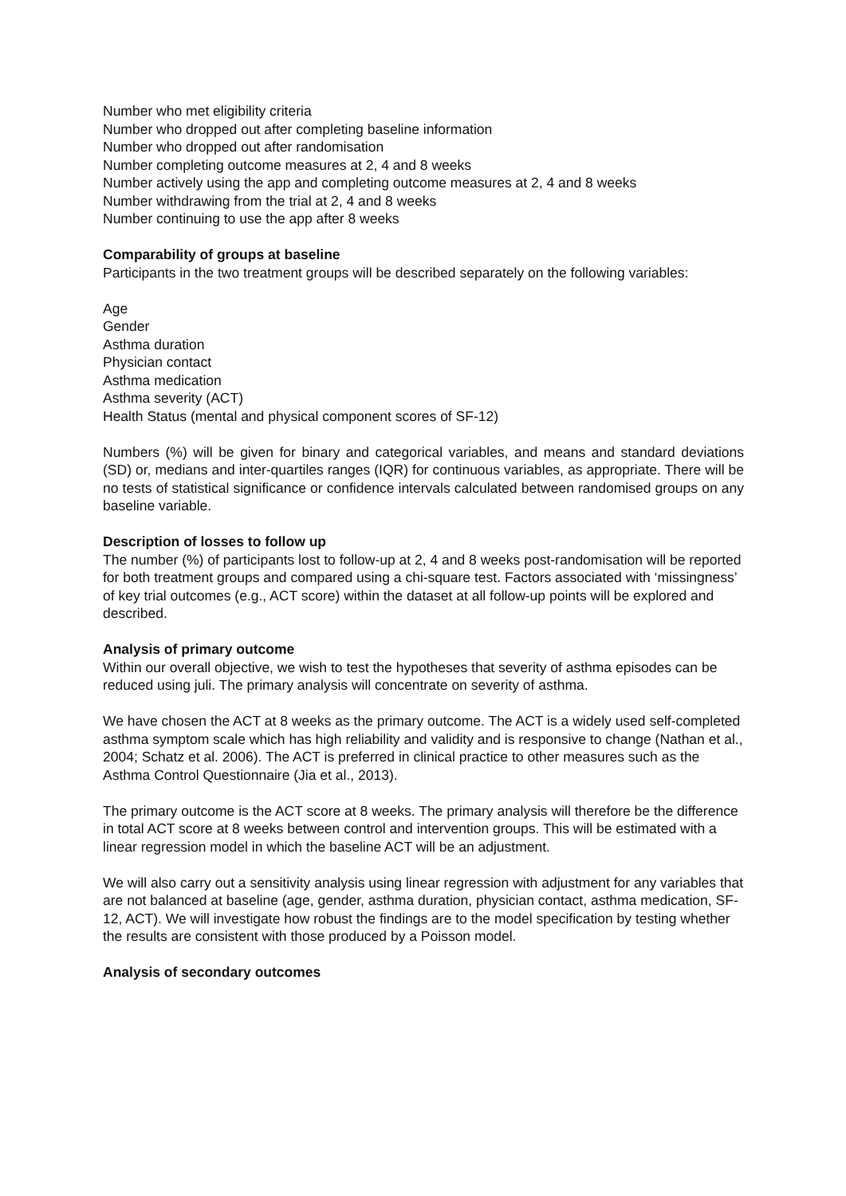Number who met eligibility criteria
Number who dropped out after completing baseline information
Number who dropped out after randomisation
Number completing outcome measures at 2, 4 and 8 weeks
Number actively using the app and completing outcome measures at 2, 4 and 8 weeks
Number withdrawing from the trial at 2, 4 and 8 weeks
Number continuing to use the app after 8 weeks
Comparability of groups at baseline
Participants in the two treatment groups will be described separately on the following variables:
Age
Gender
Asthma duration
Physician contact
Asthma medication
Asthma severity (ACT)
Health Status (mental and physical component scores of SF-12)
Numbers (%) will be given for binary and categorical variables, and means and standard deviations (SD) or, medians and inter-quartiles ranges (IQR) for continuous variables, as appropriate. There will be no tests of statistical significance or confidence intervals calculated between randomised groups on any baseline variable.
Description of losses to follow up
The number (%) of participants lost to follow-up at 2, 4 and 8 weeks post-randomisation will be reported for both treatment groups and compared using a chi-square test. Factors associated with ‘missingness’ of key trial outcomes (e.g., ACT score) within the dataset at all follow-up points will be explored and described.
Analysis of primary outcome
Within our overall objective, we wish to test the hypotheses that severity of asthma episodes can be reduced using juli. The primary analysis will concentrate on severity of asthma.
We have chosen the ACT at 8 weeks as the primary outcome. The ACT is a widely used self-completed asthma symptom scale which has high reliability and validity and is responsive to change (Nathan et al., 2004; Schatz et al. 2006). The ACT is preferred in clinical practice to other measures such as the Asthma Control Questionnaire (Jia et al., 2013).
The primary outcome is the ACT score at 8 weeks. The primary analysis will therefore be the difference in total ACT score at 8 weeks between control and intervention groups. This will be estimated with a linear regression model in which the baseline ACT will be an adjustment.
We will also carry out a sensitivity analysis using linear regression with adjustment for any variables that are not balanced at baseline (age, gender, asthma duration, physician contact, asthma medication, SF-12, ACT). We will investigate how robust the findings are to the model specification by testing whether the results are consistent with those produced by a Poisson model.
Analysis of secondary outcomes